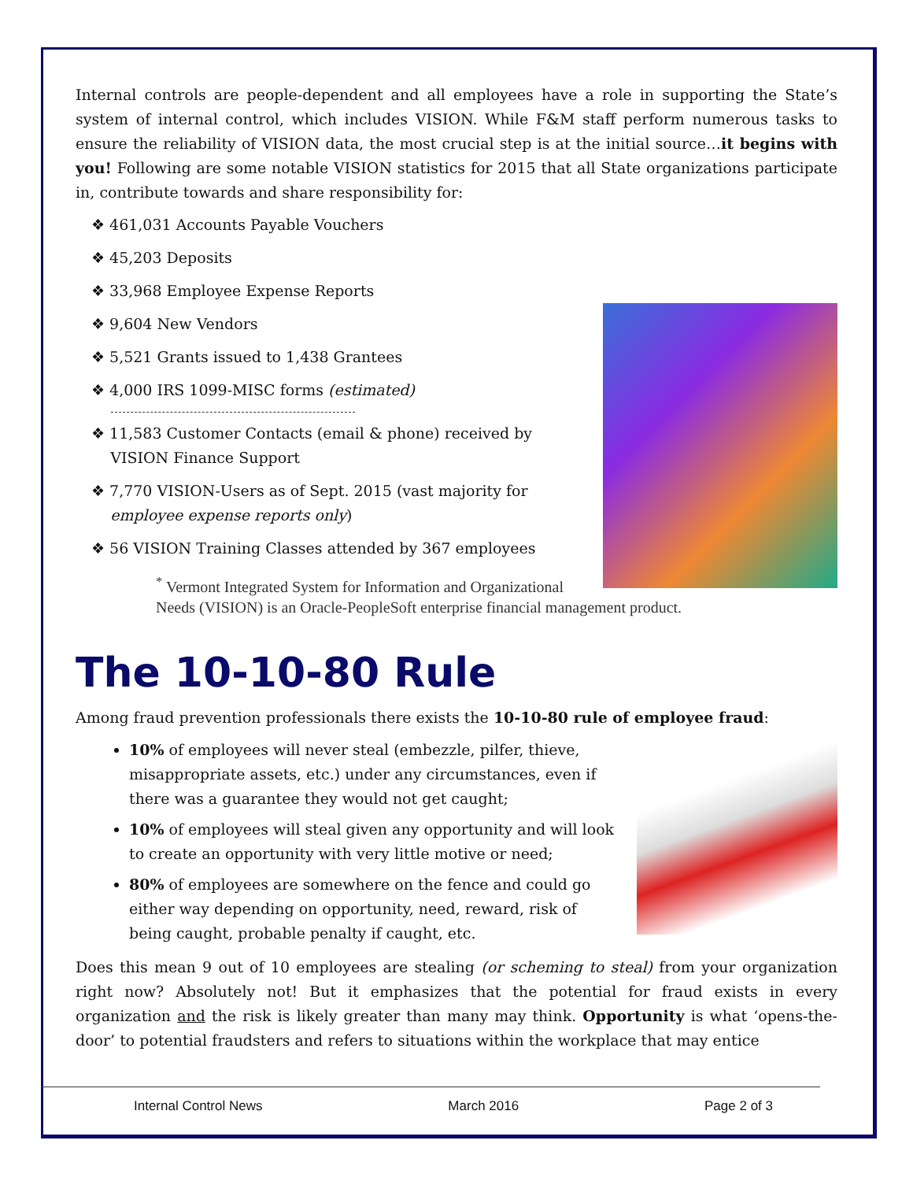Internal controls are people-dependent and all employees have a role in supporting the State’s system of internal control, which includes VISION. While F&M staff perform numerous tasks to ensure the reliability of VISION data, the most crucial step is at the initial source…it begins with you! Following are some notable VISION statistics for 2015 that all State organizations participate in, contribute towards and share responsibility for:
❖ 461,031 Accounts Payable Vouchers
❖ 45,203 Deposits
❖ 33,968 Employee Expense Reports
❖ 9,604 New Vendors
❖ 5,521 Grants issued to 1,438 Grantees
❖ 4,000 IRS 1099-MISC forms (estimated)
❖ 11,583 Customer Contacts (email & phone) received by
VISION Finance Support
❖ 7,770 VISION-Users as of Sept. 2015 (vast majority for
employee expense reports only)
❖ 56 VISION Training Classes attended by 367 employees
<sup>*</sup> Vermont Integrated System for Information and Organizational Needs (VISION) is an Oracle-PeopleSoft enterprise financial management product.
The 10-10-80 Rule
Among fraud prevention professionals there exists the 10-10-80 rule of employee fraud:
10% of employees will never steal (embezzle, pilfer, thieve, misappropriate assets, etc.) under any circumstances, even if there was a guarantee they would not get caught;
10% of employees will steal given any opportunity and will look to create an opportunity with very little motive or need;
80% of employees are somewhere on the fence and could go either way depending on opportunity, need, reward, risk of being caught, probable penalty if caught, etc.
Does this mean 9 out of 10 employees are stealing (or scheming to steal) from your organization right now? Absolutely not! But it emphasizes that the potential for fraud exists in every organization and the risk is likely greater than many may think. Opportunity is what ‘opens-the-door’ to potential fraudsters and refers to situations within the workplace that may entice
Internal Control News March 2016 Page 2 of 3